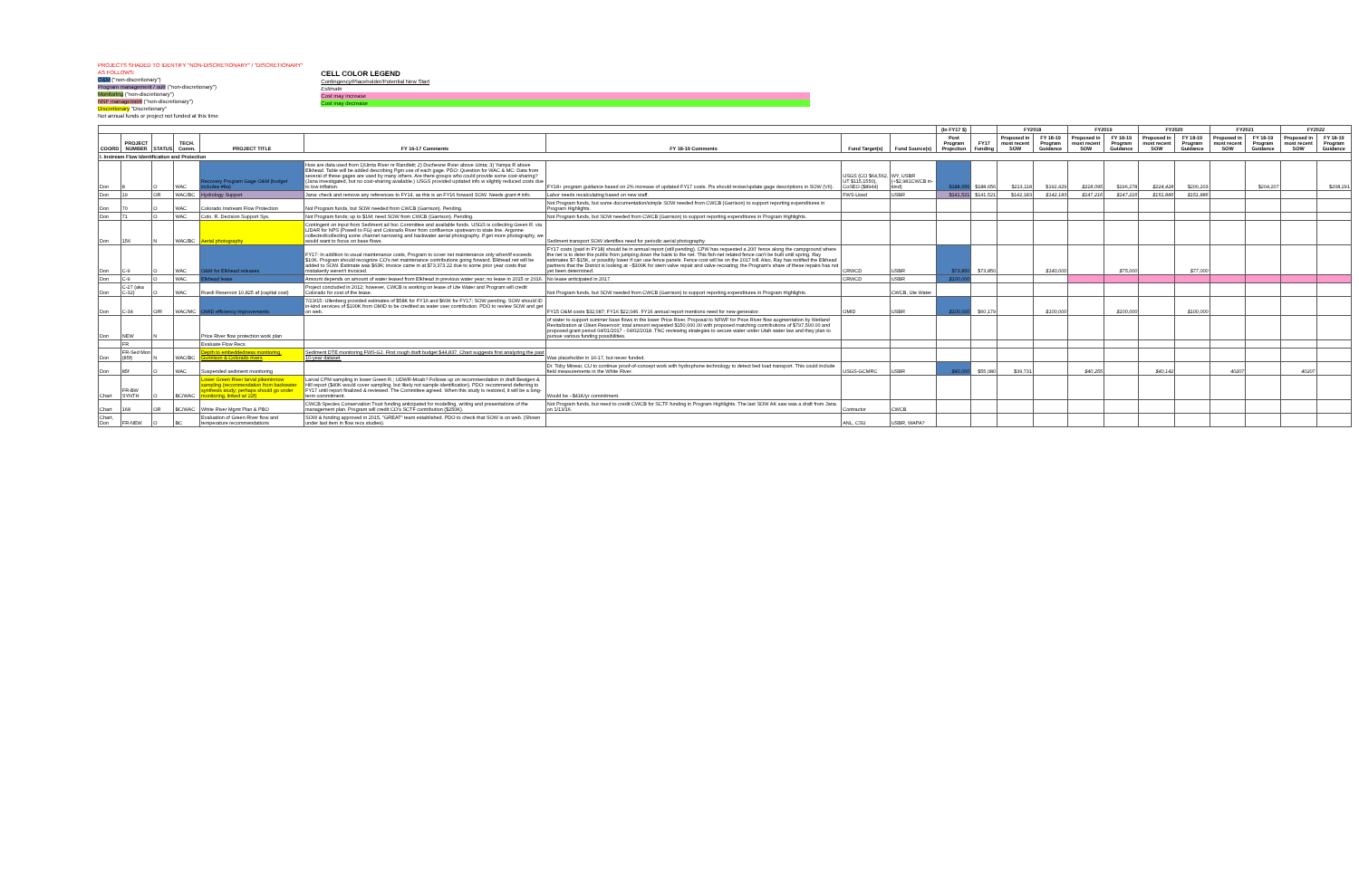PROJECTS SHADED TO IDENTIFY "NON-DISCRETIONARY" / "DISCRETIONARY"
AS FOLLOWS:
O&M ("non-discretionary")
Program management / outr ("non-discretionary")
Monitoring ("non-discretionary")
NNF management ("non-discretionary")
Discretionary "Discretionary"
Not annual funds or project not funded at this time
CELL COLOR LEGEND
Contingency/Placeholder/Potential New Start
Estimate
Cost may increase
Cost may decrease
| | | | | | | | | | (In FY17 $) | | FY2018 | | FY2019 | | FY2020 | | FY2021 | | FY2022 | |
| --- | --- | --- | --- | --- | --- | --- | --- | --- | --- | --- | --- | --- | --- | --- | --- | --- | --- | --- | --- | --- |
| COORD | PROJECT NUMBER | STATUS | TECH. Comm. | PROJECT TITLE | FY 16-17 Comments | FY 18-19 Comments | Fund Target(s) | Fund Source(s) | Post Program Projection | FY17 Funding | Proposed in most recent SOW | FY 18-19 Program Guidance | Proposed in most recent SOW | FY 18-19 Program Guidance | Proposed in most recent SOW | FY 18-19 Program Guidance | Proposed in most recent SOW | FY 18-19 Program Guidance | Proposed in most recent SOW | FY 18-19 Program Guidance |
| I. Instream Flow Identification and Protection | | | | | | | | | | | | | | | | | | | | |
| Don | 8 | O | WAC | Recovery Program Gage O&M (budget includes #8a) | How are data used from 1)Uinta River nr Randlett; 2) Duchesne Rvier above Uinta; 3) Yampa R above Elkhead. Table will be added describing Pgm use of each gage. PDO: Question for WAC & MC: Data from several of these gages are used by many others. Are there groups who could provide some cost-sharing? (Jana investigated, but no cost-sharing available.) USGS provided updated info w slightly reduced costs due to low inflation. | FY18+ program guidance based on 2% increase of updated FY17 costs. Pis should revise/update gage descriptions in SOW (VII). | USGS (CO $64,562, UT $115,1550), CoSEO ($8944) | WY, USBR (+$2,981CWCB in-kind) | $188,656 | $188,656 | $213,118 | $192,429 | $218,095 | $196,278 | $224,428 | $200,203 | | $204,207 | | $208,291 |
| Don | 19 | OR | WAC/BC | Hydrology Support | Jana: check and remove any references to FY14, as this is an FY16 forward SOW. Needs grant # info. | Labor needs recalculating based on new staff. | FWS-Lkwd | USBR | $141,521 | $141,521 | $142,183 | $142,183 | $147,216 | $147,216 | $151,886 | $151,886 | | | | |
| Don | 70 | O | WAC | Colorado Instream Flow Protection | Not Program funds, but SOW needed from CWCB (Garrison). Pending. | Not Program funds, but some documentation/simple SOW needed from CWCB (Garrison) to support reporting expenditures in Program Highlights. | | | | | | | | | | | | | | |
| Don | 71 | O | WAC | Colo. R. Decision Support Sys. | Not Program funds; up to $1M; need SOW from CWCB (Garrison). Pending. | Not Program funds, but SOW needed from CWCB (Garrison) to support reporting expenditures in Program Highlights. | | | | | | | | | | | | | | |
| Don | 156 | N | WAC/BC | Aerial photography | Contingent on input from Sediment ad hoc Committee and available funds. USGS is collecting Green R. via LIDAR for NPS (Powell to FG) and Colorado River from confluence upstream to state line. Argonne collected/collecting some channel narrowing and backwater aerial photography. If get more photography, we would want to focus on base flows. | Sediment transport SOW identifies need for periodic aerial photography. | | | | | | | | | | | | | | |
| Don | C-9 | O | WAC | O&M for Elkhead releases | FY17: In addition to usual maintenance costs, Program to cover net maintenance only when/if exceeds $10K. Program should recognize CO's net maintenance contributions going forward. Elkhead net will be added to SOW. Estimate was $63K; invoice came in at $73,373.22 due to some prior year costs that mistakenly weren't invoiced. | FY17 costs (paid in FY18) should be in annual report (still pending). CPW has requested a 200' fence along the campground where the net is to deter the public from jumping down the bank to the net. This fish-net related fence can't be built until spring. Ray estimates $7-$15K, or possibly lower if can use fence panels. Fence cost will be on the 2017 bill. Also, Ray has notified the Elkhead partners that the District is looking at ~$300K for stem valve repair and valve recoating; the Program's share of these repairs has not yet been determined. | CRWCD | USBR | $73,850 | $73,850 | | $140,000 | | $75,000 | | $77,000 | | | | |
| Don | C-9 | O | WAC | Elkhead lease | Amount depends on amount of water leased from Elkhead in previous water year; no lease in 2015 or 2016. | No lease anticipated in 2017. | CRWCD | USBR | $100,000 | | | | | | | | | | | |
| Don | C-27 (aka C-32) | O | WAC | Ruedi Reservoir 10,825 af (capital cost) | Project concluded in 2012; however, CWCB is working on lease of Ute Water and Program will credit Colorado for cost of the lease. | Not Program funds, but SOW needed from CWCB (Garrison) to support reporting expenditures in Program Highlights. | | CWCB, Ute Water | | | | | | | | | | | | |
| Don | C-34 | O/R | WAC/MC | OMID efficiency improvements | 7/23/15: Ullenberg provided estimates of $58K for FY16 and $60K for FY17; SOW pending. SOW should ID in-kind services of $100K from OMID to be credited as water user contribution. PDO to review SOW and get on web. | FY15 O&M costs $32,087; FY16 $22,046. FY16 annual report mentions need for new generator. | OMID | USBR | $100,000 | $60,179 | | $100,000 | | $100,000 | | $100,000 | | | | |
| Don | NEW | N | | Price River flow protection work plan | | of water to support summer base flows in the lower Price River. Proposal to NFWF for Price River flow augmentation by Wetland Revitalization at Olsen Reservoir; total amount requested $150,000.00 with proposed matching contributions of $797,500.00 and proposed grant period 04/01/2017 - 04/02/2018. TNC reviewing strategies to secure water under Utah water law and they plan to pursue various funding possibilities. | | | | | | | | | | | | | | |
| | FR | | | Evaluate Flow Recs | | | | | | | | | | | | | | | | |
| Don | FR-Sed Mon (85f) | N | WAC/BC | Depth to embeddedness monitoring, Gunnison & Colorado rivers | Sediment DTE monitoring FWS-GJ. First rough draft budget $44,837. Chart suggests first analyzing the past 10-year dataset. | Was placeholder in 16-17, but never funded. | | | | | | | | | | | | | | |
| Don | 85f | O | WAC | Suspended sediment monitoring | | Dr. Toby Minear, CU to continue proof-of-concept work with hydrophone technology to detect bed load transport. This could include field measurements in the White River. | USGS-GCMRC | USBR | $40,000 | $55,080 | $39,731 | | $40,255 | | $40,142 | | 40207 | | 40207 | |
| Chart | FR-BW SYNTH | O | BC/WAC | Lower Green River larval pikeminnow sampling (recommendation from backwater synthesis study; perhaps should go under monitoring, linked w/ 22f) | Larval CPM sampling in lower Green R.; UDWR-Moab? Follows up on recommendation in draft Bestgen & Hill report ($40K would cover sampling, but likely not sample identification). PDO: recommend deferring to FY17 until report finalized & reviewed. The Committee agreed. When this study is restored, it will be a long-term commitment. | Would be ~$41K/yr commitment. | | | | | | | | | | | | | | |
| Chart | 168 | OR | BC/WAC | White River Mgmt Plan & PBO | CWCB Species Conservation Trust funding anticipated for modelling, writing and presentations of the management plan. Program will credit CO's SCTF contribution ($250K). | Not Program funds, but need to credit CWCB for SCTF funding in Program Highlights. The last SOW AK saw was a draft from Jana on 1/13/16. | Contractor | CWCB | | | | | | | | | | | | |
| Chart, Don | FR-NEW | O | BC | Evaluation of Green River flow and temperature recommendations | SOW & funding approved in 2015, "GREAT" team established. PDO to check that SOW is on web. (Shown under last item in flow recs studies). | | ANL, CSU | USBR, WAPA? | | | | | | | | | | | | |